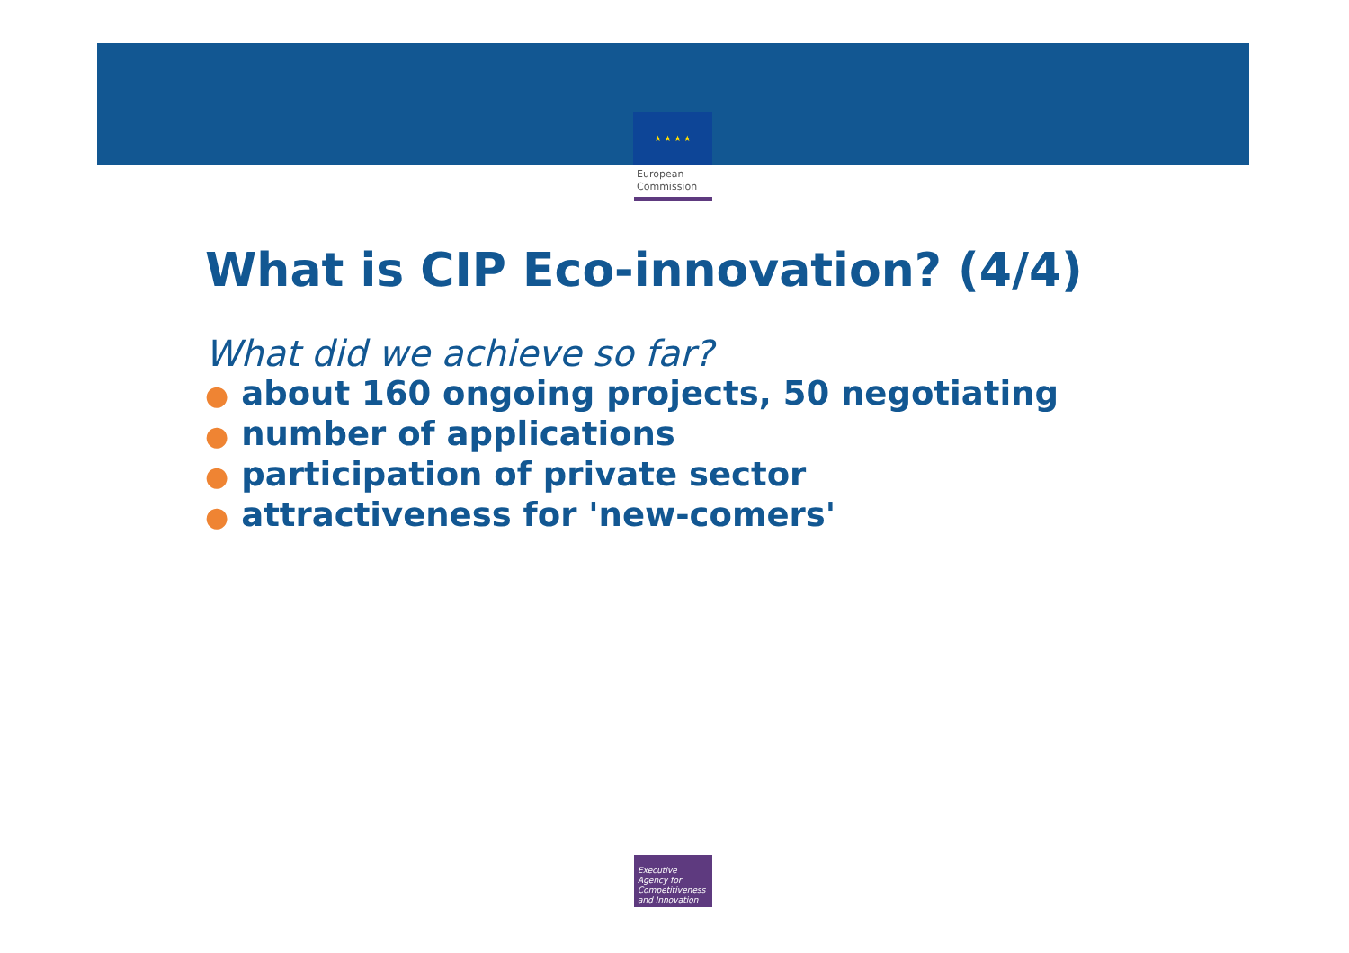★ ★ ★ ★
European
Commission
What is CIP Eco-innovation? (4/4)
What did we achieve so far?
● about 160 ongoing projects, 50 negotiating
● number of applications
● participation of private sector
● attractiveness for 'new-comers'
Executive
Agency for
Competitiveness
and Innovation